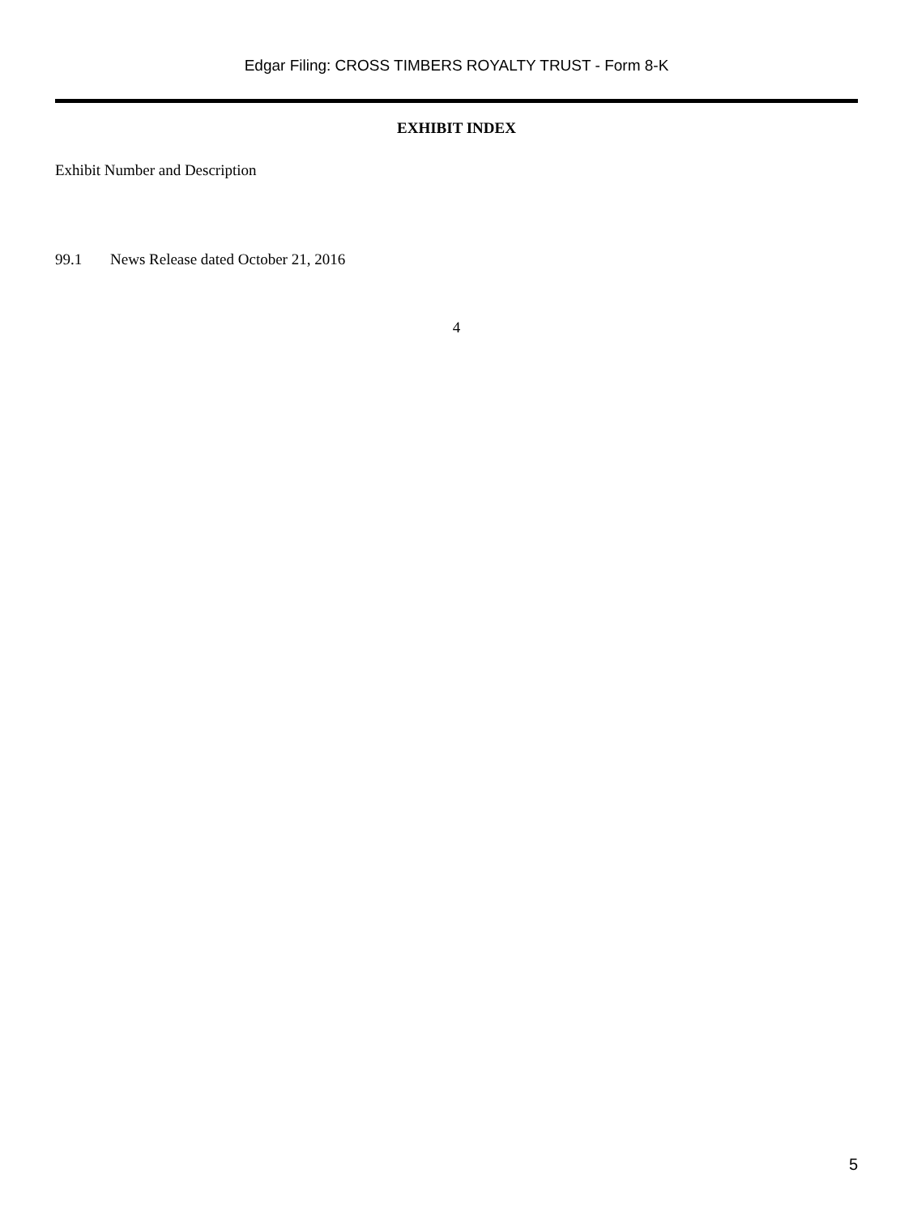Edgar Filing: CROSS TIMBERS ROYALTY TRUST - Form 8-K
EXHIBIT INDEX
Exhibit Number and Description
99.1 News Release dated October 21, 2016
4
5